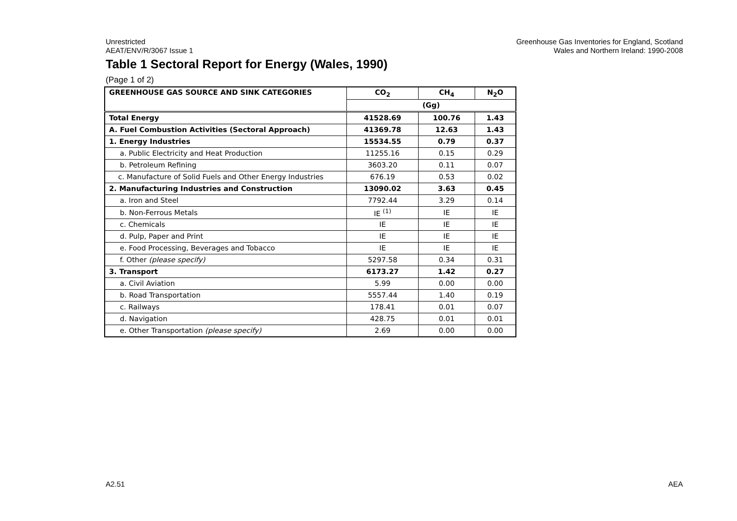Unrestricted
AEAT/ENV/R/3067 Issue 1
Greenhouse Gas Inventories for England, Scotland
Wales and Northern Ireland: 1990-2008
Table 1 Sectoral Report for Energy (Wales, 1990)
(Page 1 of 2)
| GREENHOUSE GAS SOURCE AND SINK CATEGORIES | CO<sub>2</sub> | CH<sub>4</sub> | N<sub>2</sub>O |
| --- | --- | --- | --- |
| | (Gg) | | |
| Total Energy | 41528.69 | 100.76 | 1.43 |
| A. Fuel Combustion Activities (Sectoral Approach) | 41369.78 | 12.63 | 1.43 |
| 1. Energy Industries | 15534.55 | 0.79 | 0.37 |
| a. Public Electricity and Heat Production | 11255.16 | 0.15 | 0.29 |
| b. Petroleum Refining | 3603.20 | 0.11 | 0.07 |
| c. Manufacture of Solid Fuels and Other Energy Industries | 676.19 | 0.53 | 0.02 |
| 2. Manufacturing Industries and Construction | 13090.02 | 3.63 | 0.45 |
| a. Iron and Steel | 7792.44 | 3.29 | 0.14 |
| b. Non-Ferrous Metals | IE <sup>(1)</sup> | IE | IE |
| c. Chemicals | IE | IE | IE |
| d. Pulp, Paper and Print | IE | IE | IE |
| e. Food Processing, Beverages and Tobacco | IE | IE | IE |
| f. Other (please specify) | 5297.58 | 0.34 | 0.31 |
| 3. Transport | 6173.27 | 1.42 | 0.27 |
| a. Civil Aviation | 5.99 | 0.00 | 0.00 |
| b. Road Transportation | 5557.44 | 1.40 | 0.19 |
| c. Railways | 178.41 | 0.01 | 0.07 |
| d. Navigation | 428.75 | 0.01 | 0.01 |
| e. Other Transportation (please specify) | 2.69 | 0.00 | 0.00 |
A2.51 AEA